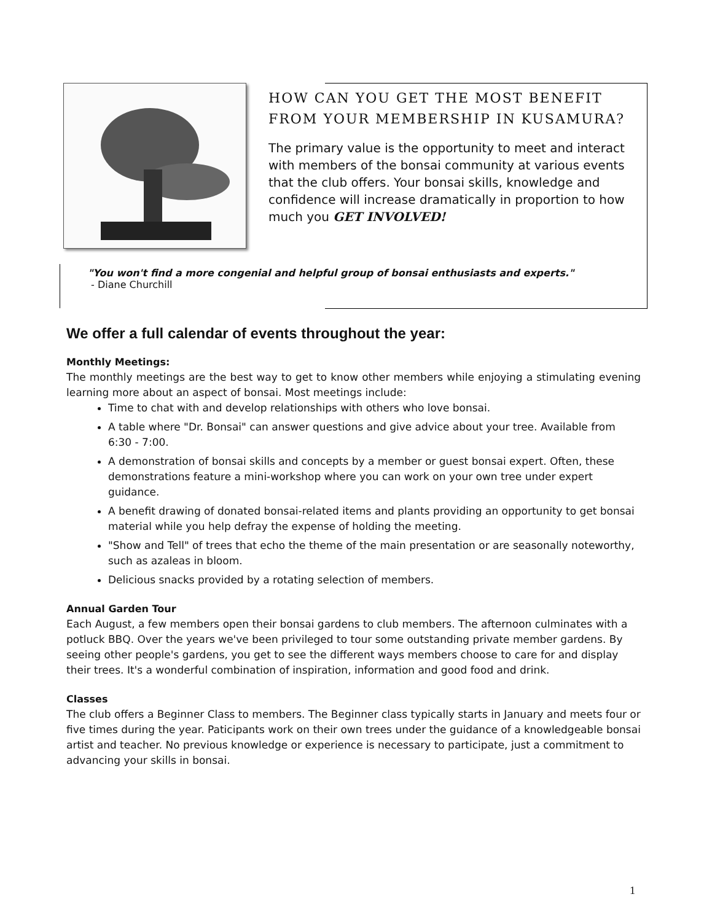HOW CAN YOU GET THE MOST BENEFIT FROM YOUR MEMBERSHIP IN KUSAMURA?
The primary value is the opportunity to meet and interact with members of the bonsai community at various events that the club offers. Your bonsai skills, knowledge and confidence will increase dramatically in proportion to how much you GET INVOLVED!
"You won't find a more congenial and helpful group of bonsai enthusiasts and experts."
- Diane Churchill
We offer a full calendar of events throughout the year:
Monthly Meetings:
The monthly meetings are the best way to get to know other members while enjoying a stimulating evening learning more about an aspect of bonsai. Most meetings include:
Time to chat with and develop relationships with others who love bonsai.
A table where "Dr. Bonsai" can answer questions and give advice about your tree. Available from 6:30 - 7:00.
A demonstration of bonsai skills and concepts by a member or guest bonsai expert. Often, these demonstrations feature a mini-workshop where you can work on your own tree under expert guidance.
A benefit drawing of donated bonsai-related items and plants providing an opportunity to get bonsai material while you help defray the expense of holding the meeting.
"Show and Tell" of trees that echo the theme of the main presentation or are seasonally noteworthy, such as azaleas in bloom.
Delicious snacks provided by a rotating selection of members.
Annual Garden Tour
Each August, a few members open their bonsai gardens to club members. The afternoon culminates with a potluck BBQ. Over the years we've been privileged to tour some outstanding private member gardens. By seeing other people's gardens, you get to see the different ways members choose to care for and display their trees. It's a wonderful combination of inspiration, information and good food and drink.
Classes
The club offers a Beginner Class to members. The Beginner class typically starts in January and meets four or five times during the year. Paticipants work on their own trees under the guidance of a knowledgeable bonsai artist and teacher. No previous knowledge or experience is necessary to participate, just a commitment to advancing your skills in bonsai.
1